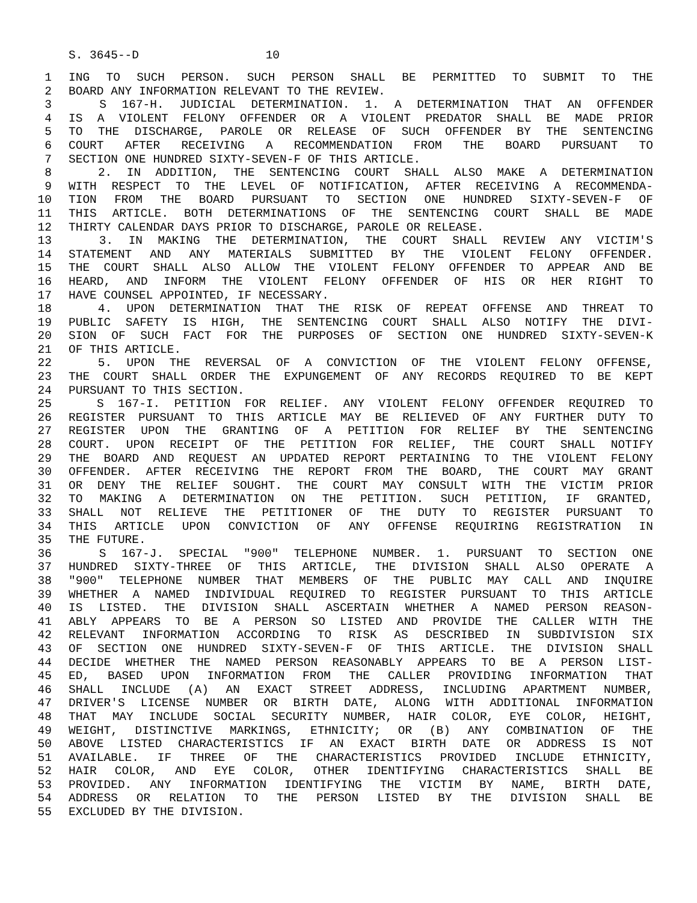S. 3645--D 10
1 ING TO SUCH PERSON. SUCH PERSON SHALL BE PERMITTED TO SUBMIT TO THE
2 BOARD ANY INFORMATION RELEVANT TO THE REVIEW.
3 S 167-H. JUDICIAL DETERMINATION. 1. A DETERMINATION THAT AN OFFENDER
4 IS A VIOLENT FELONY OFFENDER OR A VIOLENT PREDATOR SHALL BE MADE PRIOR
5 TO THE DISCHARGE, PAROLE OR RELEASE OF SUCH OFFENDER BY THE SENTENCING
6 COURT AFTER RECEIVING A RECOMMENDATION FROM THE BOARD PURSUANT TO
7 SECTION ONE HUNDRED SIXTY-SEVEN-F OF THIS ARTICLE.
8 2. IN ADDITION, THE SENTENCING COURT SHALL ALSO MAKE A DETERMINATION
9 WITH RESPECT TO THE LEVEL OF NOTIFICATION, AFTER RECEIVING A RECOMMENDA-
10 TION FROM THE BOARD PURSUANT TO SECTION ONE HUNDRED SIXTY-SEVEN-F OF
11 THIS ARTICLE. BOTH DETERMINATIONS OF THE SENTENCING COURT SHALL BE MADE
12 THIRTY CALENDAR DAYS PRIOR TO DISCHARGE, PAROLE OR RELEASE.
13 3. IN MAKING THE DETERMINATION, THE COURT SHALL REVIEW ANY VICTIM'S
14 STATEMENT AND ANY MATERIALS SUBMITTED BY THE VIOLENT FELONY OFFENDER.
15 THE COURT SHALL ALSO ALLOW THE VIOLENT FELONY OFFENDER TO APPEAR AND BE
16 HEARD, AND INFORM THE VIOLENT FELONY OFFENDER OF HIS OR HER RIGHT TO
17 HAVE COUNSEL APPOINTED, IF NECESSARY.
18 4. UPON DETERMINATION THAT THE RISK OF REPEAT OFFENSE AND THREAT TO
19 PUBLIC SAFETY IS HIGH, THE SENTENCING COURT SHALL ALSO NOTIFY THE DIVI-
20 SION OF SUCH FACT FOR THE PURPOSES OF SECTION ONE HUNDRED SIXTY-SEVEN-K
21 OF THIS ARTICLE.
22 5. UPON THE REVERSAL OF A CONVICTION OF THE VIOLENT FELONY OFFENSE,
23 THE COURT SHALL ORDER THE EXPUNGEMENT OF ANY RECORDS REQUIRED TO BE KEPT
24 PURSUANT TO THIS SECTION.
25 S 167-I. PETITION FOR RELIEF. ANY VIOLENT FELONY OFFENDER REQUIRED TO
26 REGISTER PURSUANT TO THIS ARTICLE MAY BE RELIEVED OF ANY FURTHER DUTY TO
27 REGISTER UPON THE GRANTING OF A PETITION FOR RELIEF BY THE SENTENCING
28 COURT. UPON RECEIPT OF THE PETITION FOR RELIEF, THE COURT SHALL NOTIFY
29 THE BOARD AND REQUEST AN UPDATED REPORT PERTAINING TO THE VIOLENT FELONY
30 OFFENDER. AFTER RECEIVING THE REPORT FROM THE BOARD, THE COURT MAY GRANT
31 OR DENY THE RELIEF SOUGHT. THE COURT MAY CONSULT WITH THE VICTIM PRIOR
32 TO MAKING A DETERMINATION ON THE PETITION. SUCH PETITION, IF GRANTED,
33 SHALL NOT RELIEVE THE PETITIONER OF THE DUTY TO REGISTER PURSUANT TO
34 THIS ARTICLE UPON CONVICTION OF ANY OFFENSE REQUIRING REGISTRATION IN
35 THE FUTURE.
36 S 167-J. SPECIAL "900" TELEPHONE NUMBER. 1. PURSUANT TO SECTION ONE
37 HUNDRED SIXTY-THREE OF THIS ARTICLE, THE DIVISION SHALL ALSO OPERATE A
38 "900" TELEPHONE NUMBER THAT MEMBERS OF THE PUBLIC MAY CALL AND INQUIRE
39 WHETHER A NAMED INDIVIDUAL REQUIRED TO REGISTER PURSUANT TO THIS ARTICLE
40 IS LISTED. THE DIVISION SHALL ASCERTAIN WHETHER A NAMED PERSON REASON-
41 ABLY APPEARS TO BE A PERSON SO LISTED AND PROVIDE THE CALLER WITH THE
42 RELEVANT INFORMATION ACCORDING TO RISK AS DESCRIBED IN SUBDIVISION SIX
43 OF SECTION ONE HUNDRED SIXTY-SEVEN-F OF THIS ARTICLE. THE DIVISION SHALL
44 DECIDE WHETHER THE NAMED PERSON REASONABLY APPEARS TO BE A PERSON LIST-
45 ED, BASED UPON INFORMATION FROM THE CALLER PROVIDING INFORMATION THAT
46 SHALL INCLUDE (A) AN EXACT STREET ADDRESS, INCLUDING APARTMENT NUMBER,
47 DRIVER'S LICENSE NUMBER OR BIRTH DATE, ALONG WITH ADDITIONAL INFORMATION
48 THAT MAY INCLUDE SOCIAL SECURITY NUMBER, HAIR COLOR, EYE COLOR, HEIGHT,
49 WEIGHT, DISTINCTIVE MARKINGS, ETHNICITY; OR (B) ANY COMBINATION OF THE
50 ABOVE LISTED CHARACTERISTICS IF AN EXACT BIRTH DATE OR ADDRESS IS NOT
51 AVAILABLE. IF THREE OF THE CHARACTERISTICS PROVIDED INCLUDE ETHNICITY,
52 HAIR COLOR, AND EYE COLOR, OTHER IDENTIFYING CHARACTERISTICS SHALL BE
53 PROVIDED. ANY INFORMATION IDENTIFYING THE VICTIM BY NAME, BIRTH DATE,
54 ADDRESS OR RELATION TO THE PERSON LISTED BY THE DIVISION SHALL BE
55 EXCLUDED BY THE DIVISION.